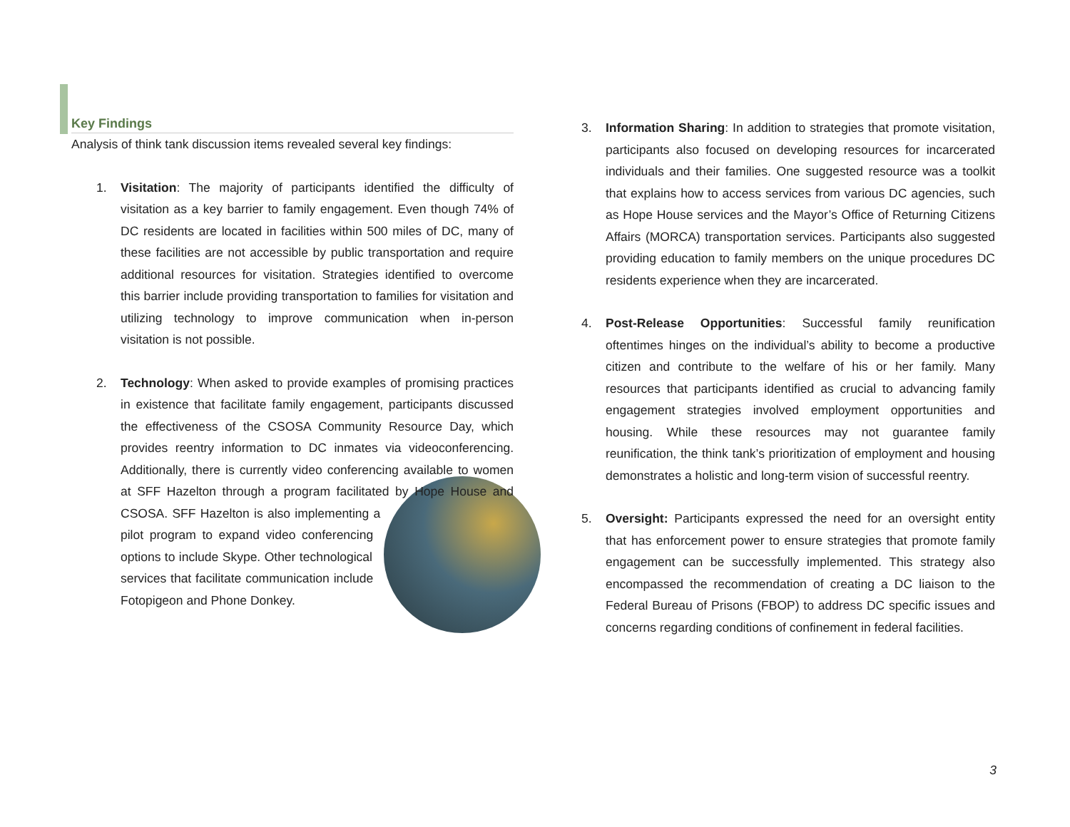Key Findings
Analysis of think tank discussion items revealed several key findings:
1. Visitation: The majority of participants identified the difficulty of visitation as a key barrier to family engagement. Even though 74% of DC residents are located in facilities within 500 miles of DC, many of these facilities are not accessible by public transportation and require additional resources for visitation. Strategies identified to overcome this barrier include providing transportation to families for visitation and utilizing technology to improve communication when in-person visitation is not possible.
2. Technology: When asked to provide examples of promising practices in existence that facilitate family engagement, participants discussed the effectiveness of the CSOSA Community Resource Day, which provides reentry information to DC inmates via videoconferencing. Additionally, there is currently video conferencing available to women at SFF
Hazelton through a program facilitated by Hope House and CSOSA. SFF Hazelton is also implementing a pilot program to expand video conferencing options to include Skype. Other technological services that facilitate communication include Fotopigeon and Phone Donkey.
3. Information Sharing: In addition to strategies that promote visitation, participants also focused on developing resources for incarcerated individuals and their families. One suggested resource was a toolkit that explains how to access services from various DC agencies, such as Hope House services and the Mayor’s Office of Returning Citizens Affairs (MORCA) transportation services. Participants also suggested providing education to family members on the unique procedures DC residents experience when they are incarcerated.
4. Post-Release Opportunities: Successful family reunification oftentimes hinges on the individual’s ability to become a productive citizen and contribute to the welfare of his or her family. Many resources that participants identified as crucial to advancing family engagement strategies involved employment opportunities and housing. While these resources may not guarantee family reunification, the think tank’s prioritization of employment and housing demonstrates a holistic and long-term vision of successful reentry.
5. Oversight: Participants expressed the need for an oversight entity that has enforcement power to ensure strategies that promote family engagement can be successfully implemented. This strategy also encompassed the recommendation of creating a DC liaison to the Federal Bureau of Prisons (FBOP) to address DC specific issues and concerns regarding conditions of confinement in federal facilities.
3